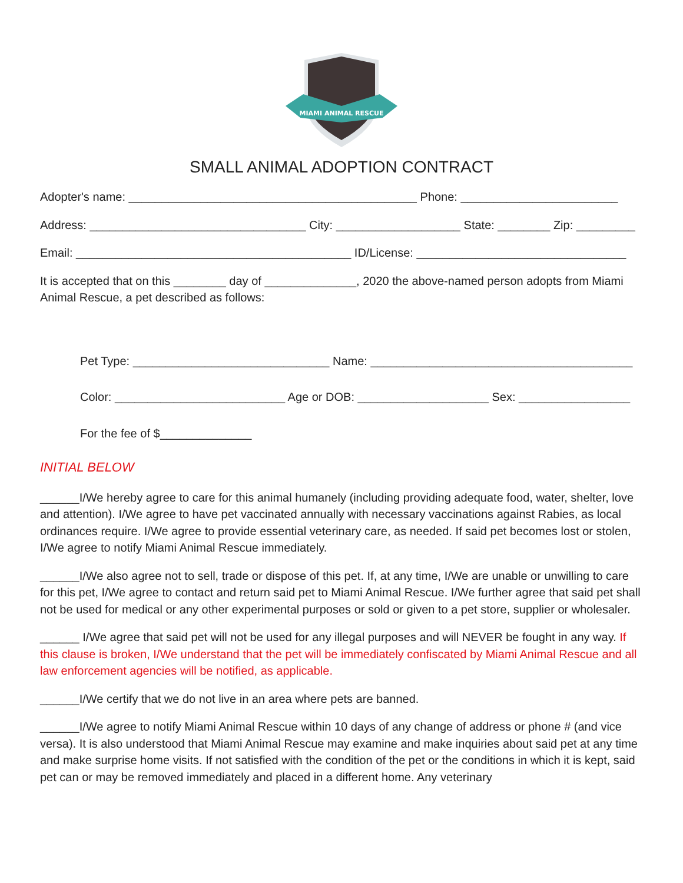MIAMI ANIMAL RESCUE
SMALL ANIMAL ADOPTION CONTRACT
Adopter's name: ____________________________________________ Phone: ________________________
Address: _________________________________ City: ___________________ State: ________ Zip: _________
Email: __________________________________________ ID/License: ________________________________
It is accepted that on this ________ day of ______________, 2020 the above-named person adopts from Miami Animal Rescue, a pet described as follows:
Pet Type: ______________________________ Name: ________________________________________
Color: __________________________ Age or DOB: ____________________ Sex: _________________
For the fee of $______________
INITIAL BELOW
______I/We hereby agree to care for this animal humanely (including providing adequate food, water, shelter, love and attention). I/We agree to have pet vaccinated annually with necessary vaccinations against Rabies, as local ordinances require. I/We agree to provide essential veterinary care, as needed. If said pet becomes lost or stolen, I/We agree to notify Miami Animal Rescue immediately.
______I/We also agree not to sell, trade or dispose of this pet. If, at any time, I/We are unable or unwilling to care for this pet, I/We agree to contact and return said pet to Miami Animal Rescue. I/We further agree that said pet shall not be used for medical or any other experimental purposes or sold or given to a pet store, supplier or wholesaler.
______ I/We agree that said pet will not be used for any illegal purposes and will NEVER be fought in any way. If this clause is broken, I/We understand that the pet will be immediately confiscated by Miami Animal Rescue and all law enforcement agencies will be notified, as applicable.
______I/We certify that we do not live in an area where pets are banned.
______I/We agree to notify Miami Animal Rescue within 10 days of any change of address or phone # (and vice versa). It is also understood that Miami Animal Rescue may examine and make inquiries about said pet at any time and make surprise home visits. If not satisfied with the condition of the pet or the conditions in which it is kept, said pet can or may be removed immediately and placed in a different home. Any veterinary